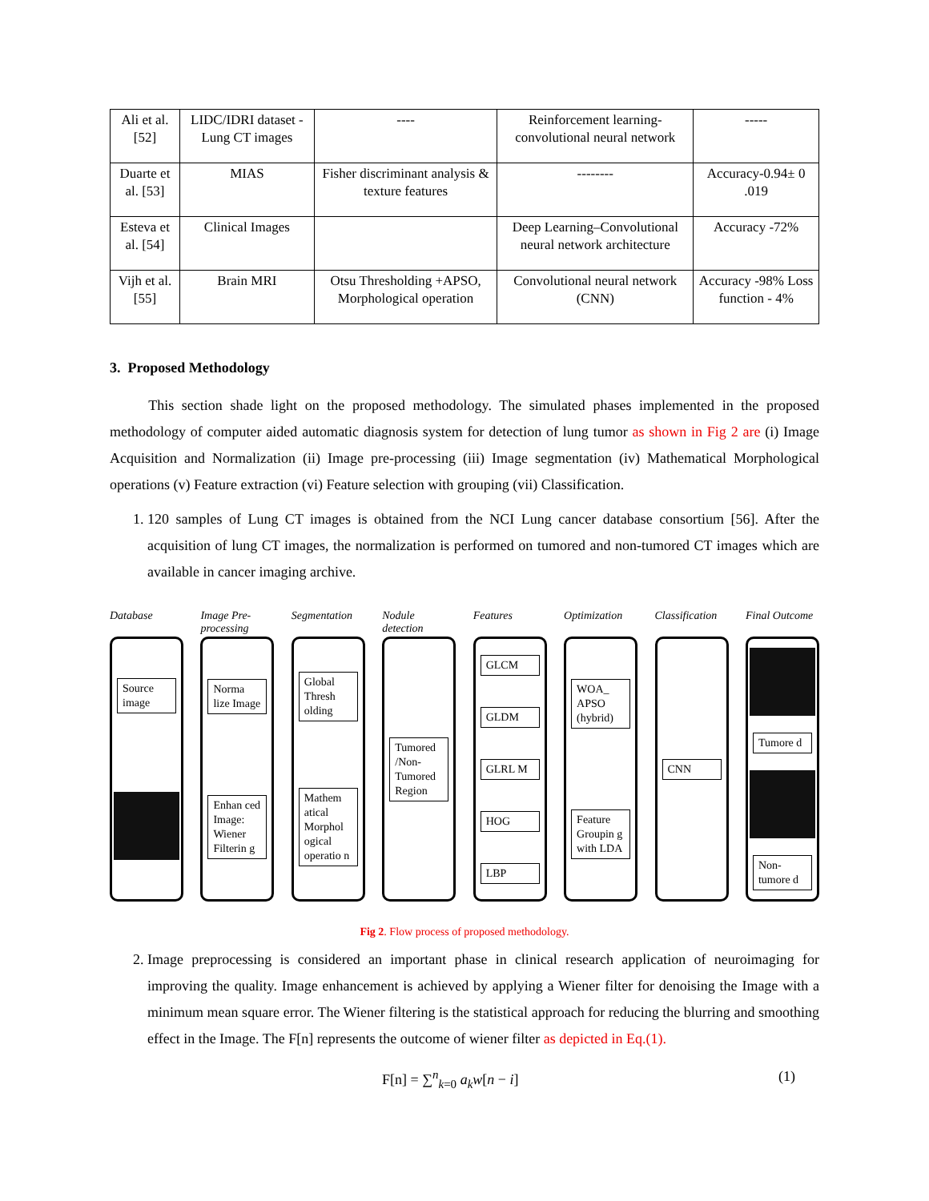| Ali et al. [52] | LIDC/IDRI dataset -Lung CT images | ---- | Reinforcement learning-convolutional neural network | ----- |
| Duarte et al. [53] | MIAS | Fisher discriminant analysis & texture features | -------- | Accuracy-0.94± 0 .019 |
| Esteva et al. [54] | Clinical Images | | Deep Learning–Convolutional neural network architecture | Accuracy -72% |
| Vijh et al. [55] | Brain MRI | Otsu Thresholding +APSO, Morphological operation | Convolutional neural network (CNN) | Accuracy -98% Loss function - 4% |
3. Proposed Methodology
This section shade light on the proposed methodology. The simulated phases implemented in the proposed methodology of computer aided automatic diagnosis system for detection of lung tumor as shown in Fig 2 are (i) Image Acquisition and Normalization (ii) Image pre-processing (iii) Image segmentation (iv) Mathematical Morphological operations (v) Feature extraction (vi) Feature selection with grouping (vii) Classification.
1. 120 samples of Lung CT images is obtained from the NCI Lung cancer database consortium [56]. After the acquisition of lung CT images, the normalization is performed on tumored and non-tumored CT images which are available in cancer imaging archive.
Database
Source image
Image Pre-processing
Norma lize Image
Enhan ced Image: Wiener Filterin g
Segmentation
Global Thresh olding
Mathem atical Morphol ogical operatio n
Nodule detection
Tumored /Non-Tumored Region
Features
GLCM
GLDM
GLRL M
HOG
LBP
Optimization
WOA_ APSO (hybrid)
Feature Groupin g with LDA
Classification
CNN
Final Outcome
Tumore d
Non-tumore d
Fig 2. Flow process of proposed methodology.
2. Image preprocessing is considered an important phase in clinical research application of neuroimaging for improving the quality. Image enhancement is achieved by applying a Wiener filter for denoising the Image with a minimum mean square error. The Wiener filtering is the statistical approach for reducing the blurring and smoothing effect in the Image. The F[n] represents the outcome of wiener filter as depicted in Eq.(1).
F[n] = ∑<sup>n</sup><sub>k=0</sub> a<sub>k</sub>w[n − i] (1)